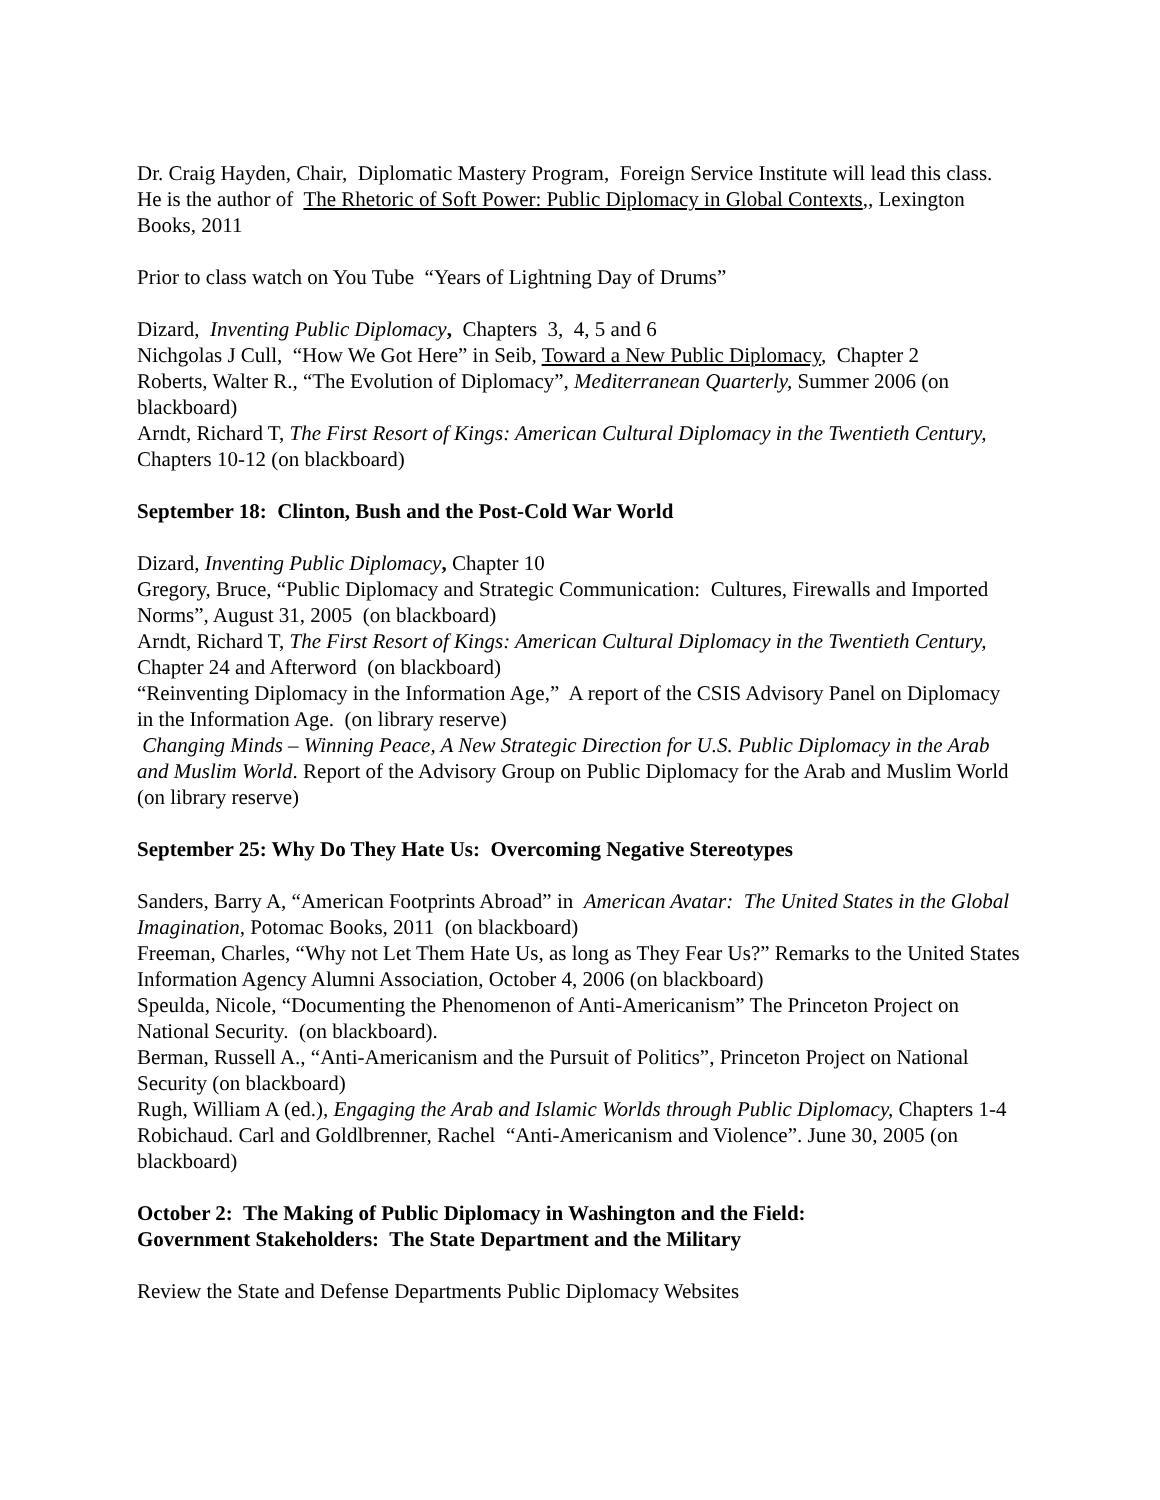Dr. Craig Hayden, Chair, Diplomatic Mastery Program, Foreign Service Institute will lead this class. He is the author of The Rhetoric of Soft Power: Public Diplomacy in Global Contexts,, Lexington Books, 2011
Prior to class watch on You Tube “Years of Lightning Day of Drums”
Dizard, Inventing Public Diplomacy, Chapters 3, 4, 5 and 6
Nichgolas J Cull, “How We Got Here” in Seib, Toward a New Public Diplomacy, Chapter 2
Roberts, Walter R., “The Evolution of Diplomacy”, Mediterranean Quarterly, Summer 2006 (on blackboard)
Arndt, Richard T, The First Resort of Kings: American Cultural Diplomacy in the Twentieth Century, Chapters 10-12 (on blackboard)
September 18: Clinton, Bush and the Post-Cold War World
Dizard, Inventing Public Diplomacy, Chapter 10
Gregory, Bruce, “Public Diplomacy and Strategic Communication: Cultures, Firewalls and Imported Norms”, August 31, 2005 (on blackboard)
Arndt, Richard T, The First Resort of Kings: American Cultural Diplomacy in the Twentieth Century, Chapter 24 and Afterword (on blackboard)
“Reinventing Diplomacy in the Information Age,” A report of the CSIS Advisory Panel on Diplomacy in the Information Age. (on library reserve)
Changing Minds – Winning Peace, A New Strategic Direction for U.S. Public Diplomacy in the Arab and Muslim World. Report of the Advisory Group on Public Diplomacy for the Arab and Muslim World (on library reserve)
September 25: Why Do They Hate Us: Overcoming Negative Stereotypes
Sanders, Barry A, “American Footprints Abroad” in American Avatar: The United States in the Global Imagination, Potomac Books, 2011 (on blackboard)
Freeman, Charles, “Why not Let Them Hate Us, as long as They Fear Us?” Remarks to the United States Information Agency Alumni Association, October 4, 2006 (on blackboard)
Speulda, Nicole, “Documenting the Phenomenon of Anti-Americanism” The Princeton Project on National Security. (on blackboard).
Berman, Russell A., “Anti-Americanism and the Pursuit of Politics”, Princeton Project on National Security (on blackboard)
Rugh, William A (ed.), Engaging the Arab and Islamic Worlds through Public Diplomacy, Chapters 1-4
Robichaud. Carl and Goldlbrenner, Rachel “Anti-Americanism and Violence”. June 30, 2005 (on blackboard)
October 2: The Making of Public Diplomacy in Washington and the Field:
Government Stakeholders: The State Department and the Military
Review the State and Defense Departments Public Diplomacy Websites